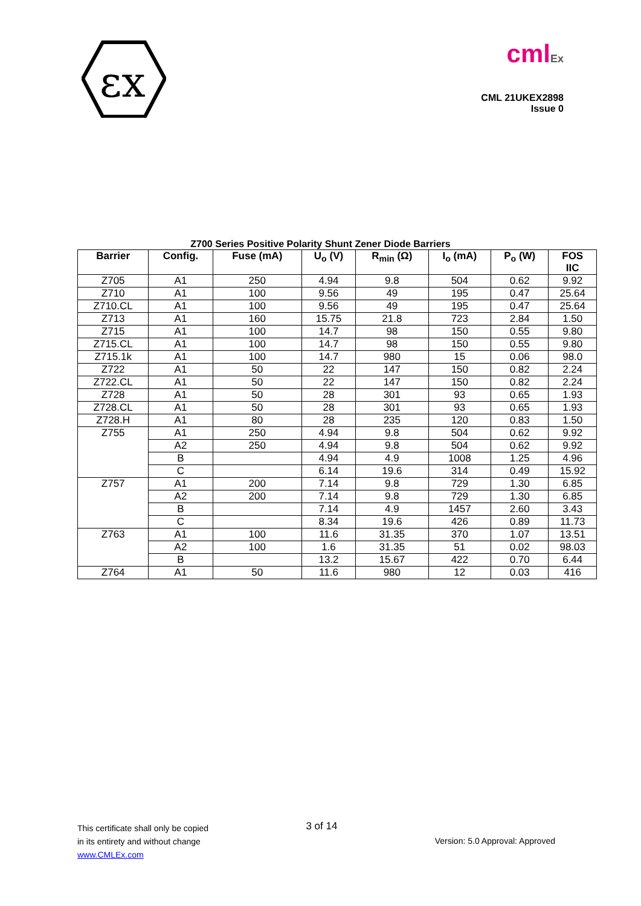εx
cmlEx
CML 21UKEX2898
Issue 0
Z700 Series Positive Polarity Shunt Zener Diode Barriers
| Barrier | Config. | Fuse (mA) | U<sub>o</sub> (V) | R<sub>min</sub> (Ω) | I<sub>o</sub> (mA) | P<sub>o</sub> (W) | FOS IIC |
| --- | --- | --- | --- | --- | --- | --- | --- |
| Z705 | A1 | 250 | 4.94 | 9.8 | 504 | 0.62 | 9.92 |
| Z710 | A1 | 100 | 9.56 | 49 | 195 | 0.47 | 25.64 |
| Z710.CL | A1 | 100 | 9.56 | 49 | 195 | 0.47 | 25.64 |
| Z713 | A1 | 160 | 15.75 | 21.8 | 723 | 2.84 | 1.50 |
| Z715 | A1 | 100 | 14.7 | 98 | 150 | 0.55 | 9.80 |
| Z715.CL | A1 | 100 | 14.7 | 98 | 150 | 0.55 | 9.80 |
| Z715.1k | A1 | 100 | 14.7 | 980 | 15 | 0.06 | 98.0 |
| Z722 | A1 | 50 | 22 | 147 | 150 | 0.82 | 2.24 |
| Z722.CL | A1 | 50 | 22 | 147 | 150 | 0.82 | 2.24 |
| Z728 | A1 | 50 | 28 | 301 | 93 | 0.65 | 1.93 |
| Z728.CL | A1 | 50 | 28 | 301 | 93 | 0.65 | 1.93 |
| Z728.H | A1 | 80 | 28 | 235 | 120 | 0.83 | 1.50 |
| Z755 | A1 | 250 | 4.94 | 9.8 | 504 | 0.62 | 9.92 |
| | A2 | 250 | 4.94 | 9.8 | 504 | 0.62 | 9.92 |
| | B | | 4.94 | 4.9 | 1008 | 1.25 | 4.96 |
| | C | | 6.14 | 19.6 | 314 | 0.49 | 15.92 |
| Z757 | A1 | 200 | 7.14 | 9.8 | 729 | 1.30 | 6.85 |
| | A2 | 200 | 7.14 | 9.8 | 729 | 1.30 | 6.85 |
| | B | | 7.14 | 4.9 | 1457 | 2.60 | 3.43 |
| | C | | 8.34 | 19.6 | 426 | 0.89 | 11.73 |
| Z763 | A1 | 100 | 11.6 | 31.35 | 370 | 1.07 | 13.51 |
| | A2 | 100 | 1.6 | 31.35 | 51 | 0.02 | 98.03 |
| | B | | 13.2 | 15.67 | 422 | 0.70 | 6.44 |
| Z764 | A1 | 50 | 11.6 | 980 | 12 | 0.03 | 416 |
This certificate shall only be copied
in its entirety and without change
www.CMLEx.com
3 of 14
Version: 5.0 Approval: Approved